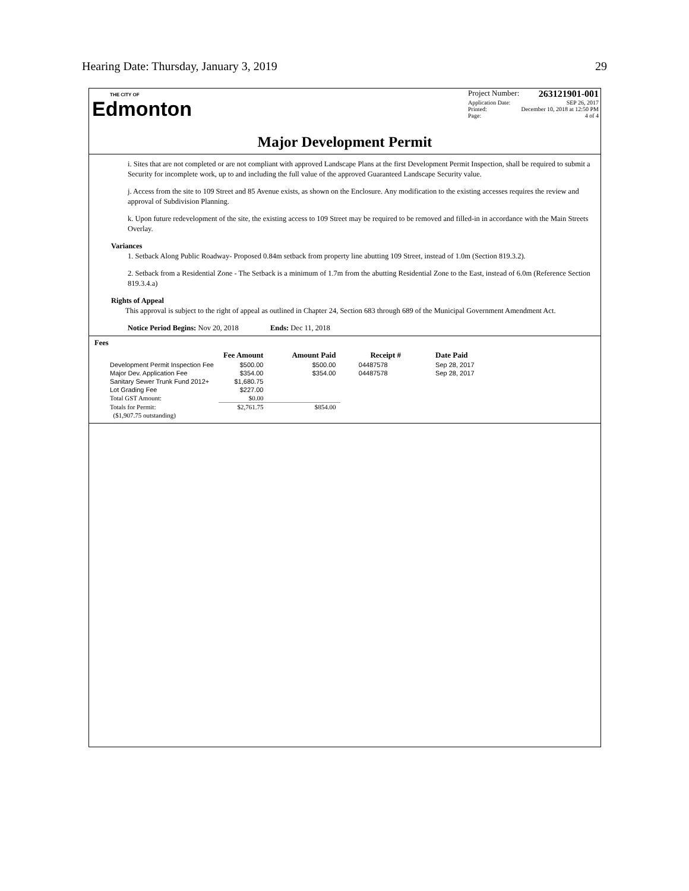Hearing Date: Thursday, January 3, 2019 29
THE CITY OF
Edmonton
Project Number: 263121901-001
Application Date: SEP 26, 2017
Printed: December 10, 2018 at 12:50 PM
Page: 4 of 4
Major Development Permit
i. Sites that are not completed or are not compliant with approved Landscape Plans at the first Development Permit Inspection, shall be required to submit a Security for incomplete work, up to and including the full value of the approved Guaranteed Landscape Security value.
j. Access from the site to 109 Street and 85 Avenue exists, as shown on the Enclosure. Any modification to the existing accesses requires the review and approval of Subdivision Planning.
k. Upon future redevelopment of the site, the existing access to 109 Street may be required to be removed and filled-in in accordance with the Main Streets Overlay.
Variances
1. Setback Along Public Roadway- Proposed 0.84m setback from property line abutting 109 Street, instead of 1.0m (Section 819.3.2).
2. Setback from a Residential Zone - The Setback is a minimum of 1.7m from the abutting Residential Zone to the East, instead of 6.0m (Reference Section 819.3.4.a)
Rights of Appeal
This approval is subject to the right of appeal as outlined in Chapter 24, Section 683 through 689 of the Municipal Government Amendment Act.
Notice Period Begins: Nov 20, 2018 Ends: Dec 11, 2018
Fees
| | Fee Amount | Amount Paid | Receipt # | Date Paid |
| --- | --- | --- | --- | --- |
| Development Permit Inspection Fee | $500.00 | $500.00 | 04487578 | Sep 28, 2017 |
| Major Dev. Application Fee | $354.00 | $354.00 | 04487578 | Sep 28, 2017 |
| Sanitary Sewer Trunk Fund 2012+ | $1,680.75 | | | |
| Lot Grading Fee | $227.00 | | | |
| Total GST Amount: | $0.00 | | | |
| Totals for Permit: | $2,761.75 | $854.00 | | |
| ($1,907.75 outstanding) | | | | |